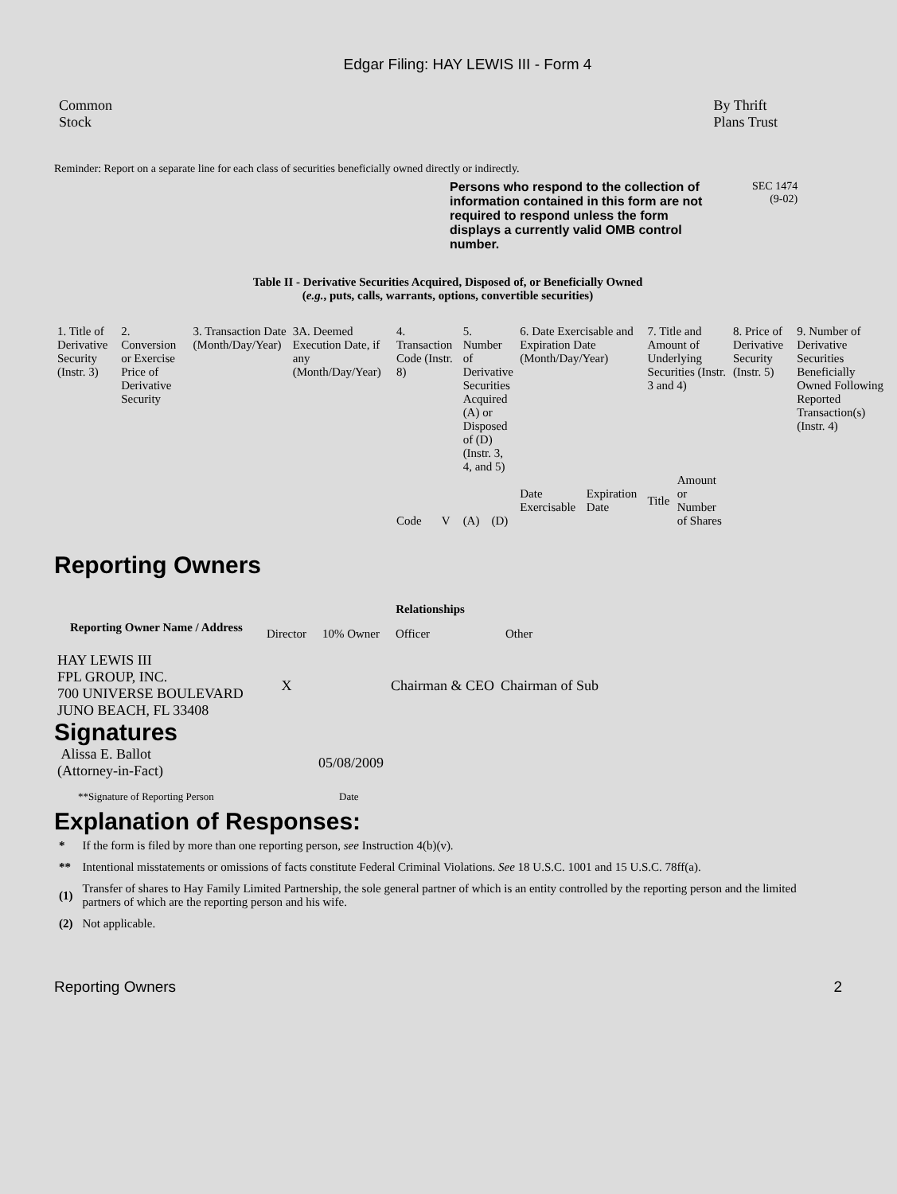Edgar Filing: HAY LEWIS III - Form 4
Common
Stock
By Thrift
Plans Trust
Reminder: Report on a separate line for each class of securities beneficially owned directly or indirectly.
Persons who respond to the collection of information contained in this form are not required to respond unless the form displays a currently valid OMB control number.
SEC 1474
(9-02)
Table II - Derivative Securities Acquired, Disposed of, or Beneficially Owned
(e.g., puts, calls, warrants, options, convertible securities)
| 1. Title of Derivative Security (Instr. 3) | 2. Conversion or Exercise Price of Derivative Security | 3. Transaction Date (Month/Day/Year) | 3A. Deemed Execution Date, if any (Month/Day/Year) | 4. Transaction Code (Instr. 8) | | 5. Number of Derivative Securities Acquired (A) or Disposed of (D) (Instr. 3, 4, and 5) | | 6. Date Exercisable and Expiration Date (Month/Day/Year) | | 7. Title and Amount of Underlying Securities (Instr. 3 and 4) | | 8. Price of Derivative Security (Instr. 5) | 9. Number of Derivative Securities Beneficially Owned Following Reported Transaction(s) (Instr. 4) |
| | | | | Code | V | (A) | (D) | Date Exercisable | Expiration Date | Title | Amount or Number of Shares | | |
Reporting Owners
| Reporting Owner Name / Address | Relationships | | | |
| --- | --- | --- | --- | --- |
| | Director | 10% Owner | Officer | Other |
| HAY LEWIS III FPL GROUP, INC. 700 UNIVERSE BOULEVARD JUNO BEACH, FL 33408 | X | | Chairman & CEO | Chairman of Sub |
Signatures
| Alissa E. Ballot (Attorney-in-Fact) | 05/08/2009 |
| **Signature of Reporting Person | Date |
Explanation of Responses:
| * | If the form is filed by more than one reporting person, see Instruction 4(b)(v). |
| ** | Intentional misstatements or omissions of facts constitute Federal Criminal Violations. See 18 U.S.C. 1001 and 15 U.S.C. 78ff(a). |
| (1) | Transfer of shares to Hay Family Limited Partnership, the sole general partner of which is an entity controlled by the reporting person and the limited partners of which are the reporting person and his wife. |
| (2) | Not applicable. |
Reporting Owners 2